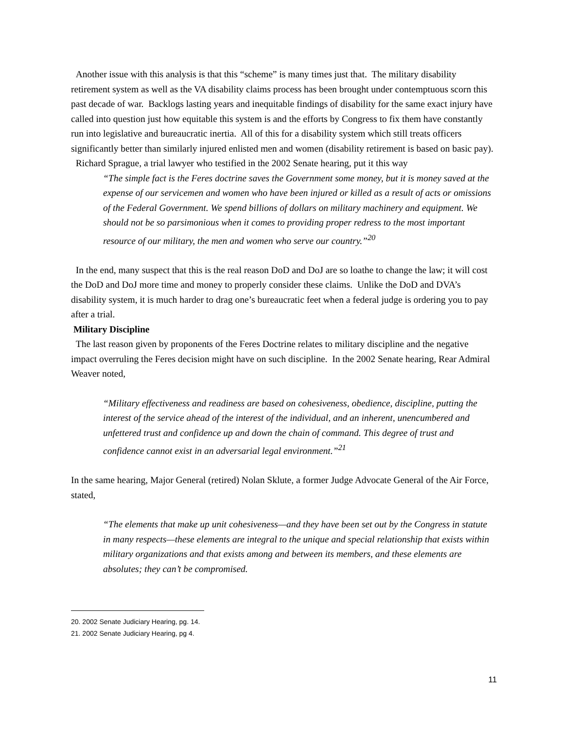Another issue with this analysis is that this “scheme” is many times just that. The military disability retirement system as well as the VA disability claims process has been brought under contemptuous scorn this past decade of war. Backlogs lasting years and inequitable findings of disability for the same exact injury have called into question just how equitable this system is and the efforts by Congress to fix them have constantly run into legislative and bureaucratic inertia. All of this for a disability system which still treats officers significantly better than similarly injured enlisted men and women (disability retirement is based on basic pay).
Richard Sprague, a trial lawyer who testified in the 2002 Senate hearing, put it this way
“The simple fact is the Feres doctrine saves the Government some money, but it is money saved at the expense of our servicemen and women who have been injured or killed as a result of acts or omissions of the Federal Government. We spend billions of dollars on military machinery and equipment. We should not be so parsimonious when it comes to providing proper redress to the most important resource of our military, the men and women who serve our country.”<sup>20</sup>
In the end, many suspect that this is the real reason DoD and DoJ are so loathe to change the law; it will cost the DoD and DoJ more time and money to properly consider these claims. Unlike the DoD and DVA’s disability system, it is much harder to drag one’s bureaucratic feet when a federal judge is ordering you to pay after a trial.
Military Discipline
The last reason given by proponents of the Feres Doctrine relates to military discipline and the negative impact overruling the Feres decision might have on such discipline. In the 2002 Senate hearing, Rear Admiral Weaver noted,
“Military effectiveness and readiness are based on cohesiveness, obedience, discipline, putting the interest of the service ahead of the interest of the individual, and an inherent, unencumbered and unfettered trust and confidence up and down the chain of command. This degree of trust and confidence cannot exist in an adversarial legal environment.”<sup>21</sup>
In the same hearing, Major General (retired) Nolan Sklute, a former Judge Advocate General of the Air Force, stated,
“The elements that make up unit cohesiveness—and they have been set out by the Congress in statute in many respects—these elements are integral to the unique and special relationship that exists within military organizations and that exists among and between its members, and these elements are absolutes; they can’t be compromised.
20. 2002 Senate Judiciary Hearing, pg. 14.
21. 2002 Senate Judiciary Hearing, pg 4.
11